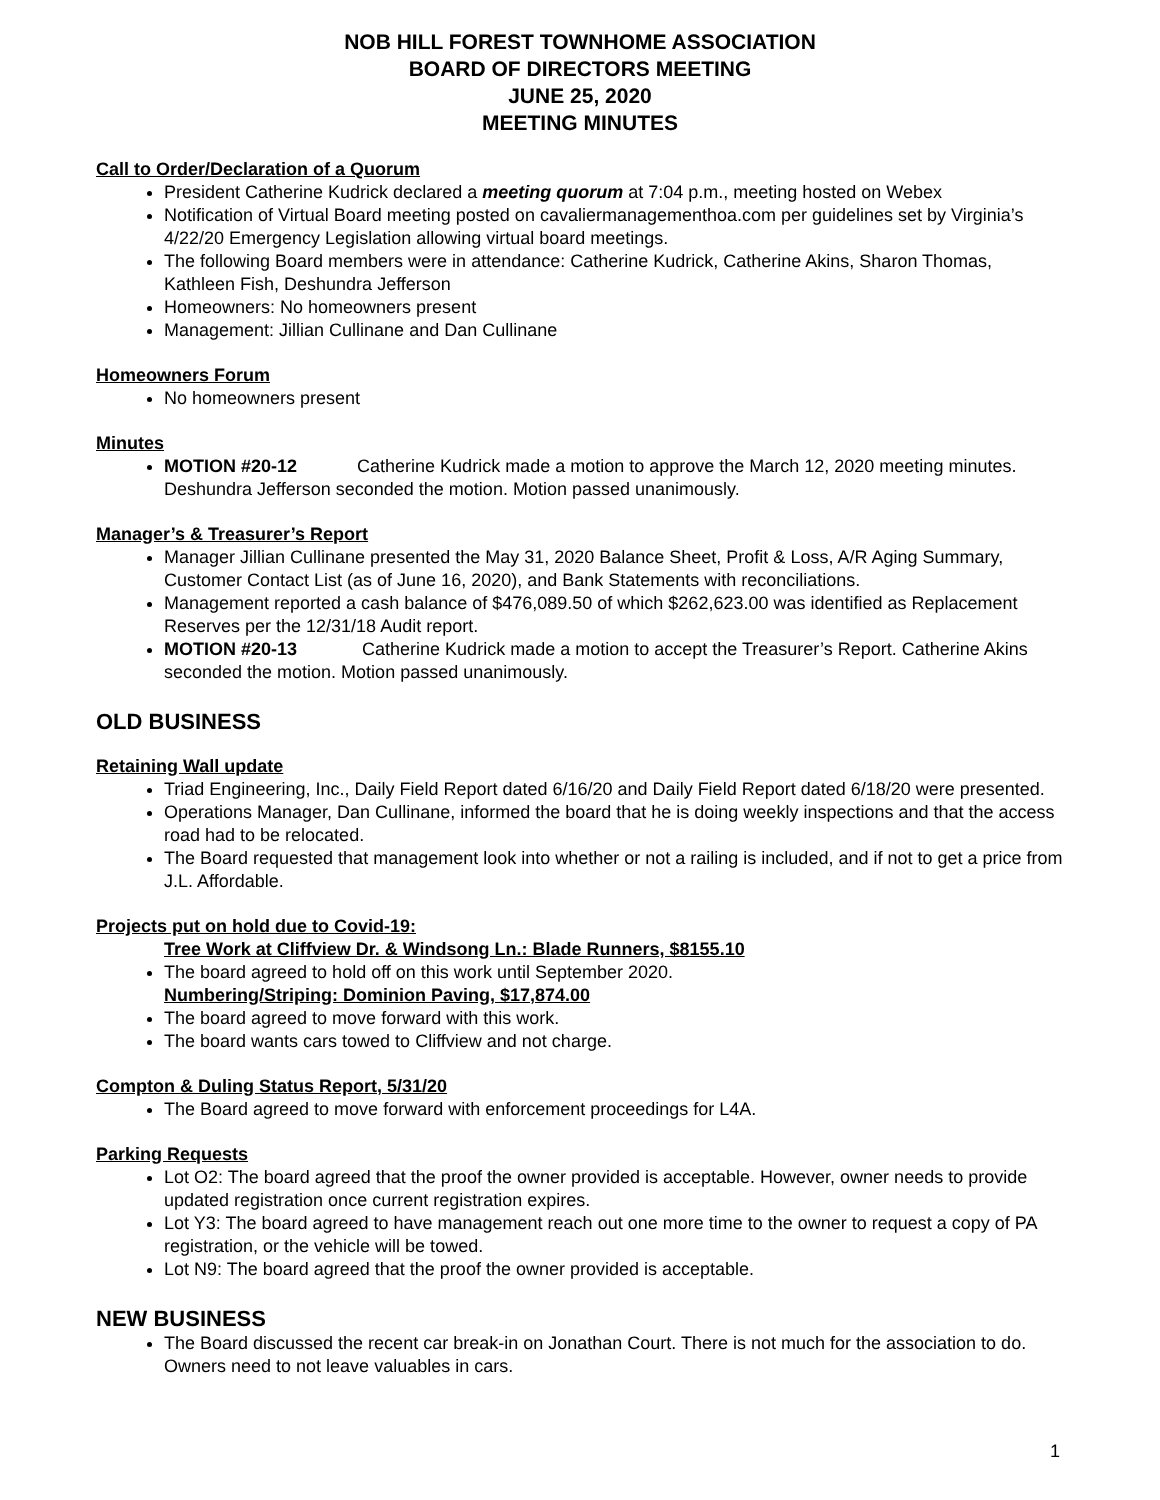NOB HILL FOREST TOWNHOME ASSOCIATION
BOARD OF DIRECTORS MEETING
JUNE 25, 2020
MEETING MINUTES
Call to Order/Declaration of a Quorum
President Catherine Kudrick declared a meeting quorum at 7:04 p.m., meeting hosted on Webex
Notification of Virtual Board meeting posted on cavaliermanagementhoa.com per guidelines set by Virginia’s 4/22/20 Emergency Legislation allowing virtual board meetings.
The following Board members were in attendance: Catherine Kudrick, Catherine Akins, Sharon Thomas, Kathleen Fish, Deshundra Jefferson
Homeowners: No homeowners present
Management: Jillian Cullinane and Dan Cullinane
Homeowners Forum
No homeowners present
Minutes
MOTION #20-12 Catherine Kudrick made a motion to approve the March 12, 2020 meeting minutes. Deshundra Jefferson seconded the motion. Motion passed unanimously.
Manager’s & Treasurer’s Report
Manager Jillian Cullinane presented the May 31, 2020 Balance Sheet, Profit & Loss, A/R Aging Summary, Customer Contact List (as of June 16, 2020), and Bank Statements with reconciliations.
Management reported a cash balance of $476,089.50 of which $262,623.00 was identified as Replacement Reserves per the 12/31/18 Audit report.
MOTION #20-13 Catherine Kudrick made a motion to accept the Treasurer’s Report. Catherine Akins seconded the motion. Motion passed unanimously.
OLD BUSINESS
Retaining Wall update
Triad Engineering, Inc., Daily Field Report dated 6/16/20 and Daily Field Report dated 6/18/20 were presented.
Operations Manager, Dan Cullinane, informed the board that he is doing weekly inspections and that the access road had to be relocated.
The Board requested that management look into whether or not a railing is included, and if not to get a price from J.L. Affordable.
Projects put on hold due to Covid-19:
Tree Work at Cliffview Dr. & Windsong Ln.: Blade Runners, $8155.10
The board agreed to hold off on this work until September 2020.
Numbering/Striping: Dominion Paving, $17,874.00
The board agreed to move forward with this work.
The board wants cars towed to Cliffview and not charge.
Compton & Duling Status Report, 5/31/20
The Board agreed to move forward with enforcement proceedings for L4A.
Parking Requests
Lot O2: The board agreed that the proof the owner provided is acceptable. However, owner needs to provide updated registration once current registration expires.
Lot Y3: The board agreed to have management reach out one more time to the owner to request a copy of PA registration, or the vehicle will be towed.
Lot N9: The board agreed that the proof the owner provided is acceptable.
NEW BUSINESS
The Board discussed the recent car break-in on Jonathan Court. There is not much for the association to do. Owners need to not leave valuables in cars.
1